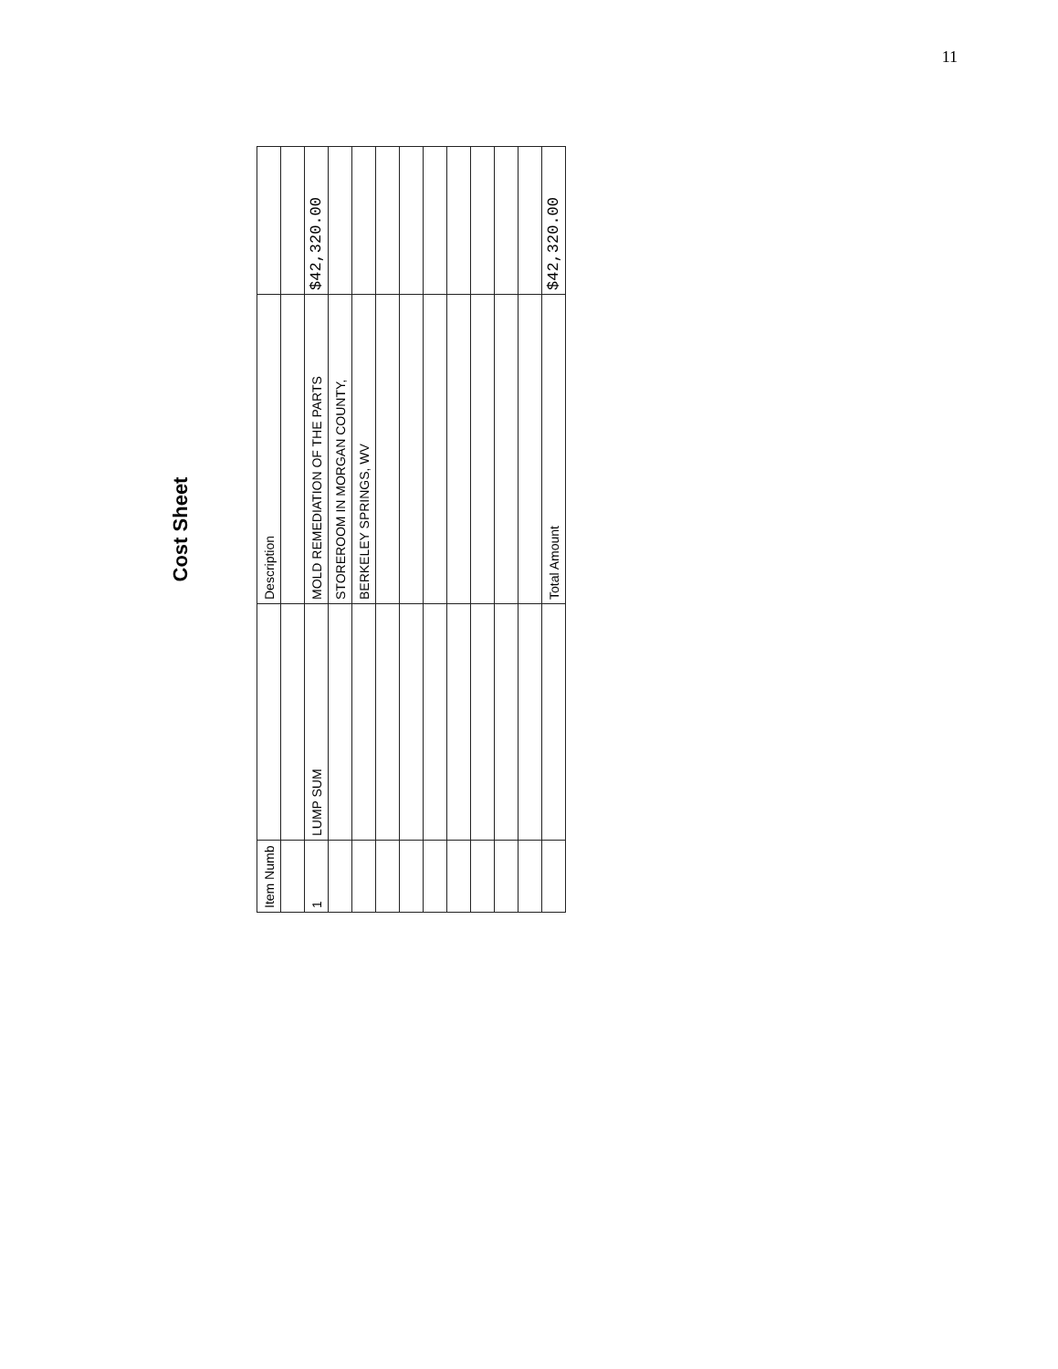11
Cost Sheet
| Item Numb | | Description | |
| --- | --- | --- | --- |
| 1 | LUMP SUM | MOLD REMEDIATION OF THE PARTS | $42,320.00 |
| | | STOREROOM IN MORGAN COUNTY, | |
| | | BERKELEY SPRINGS, WV | |
| | | Total Amount | $42,320.00 |